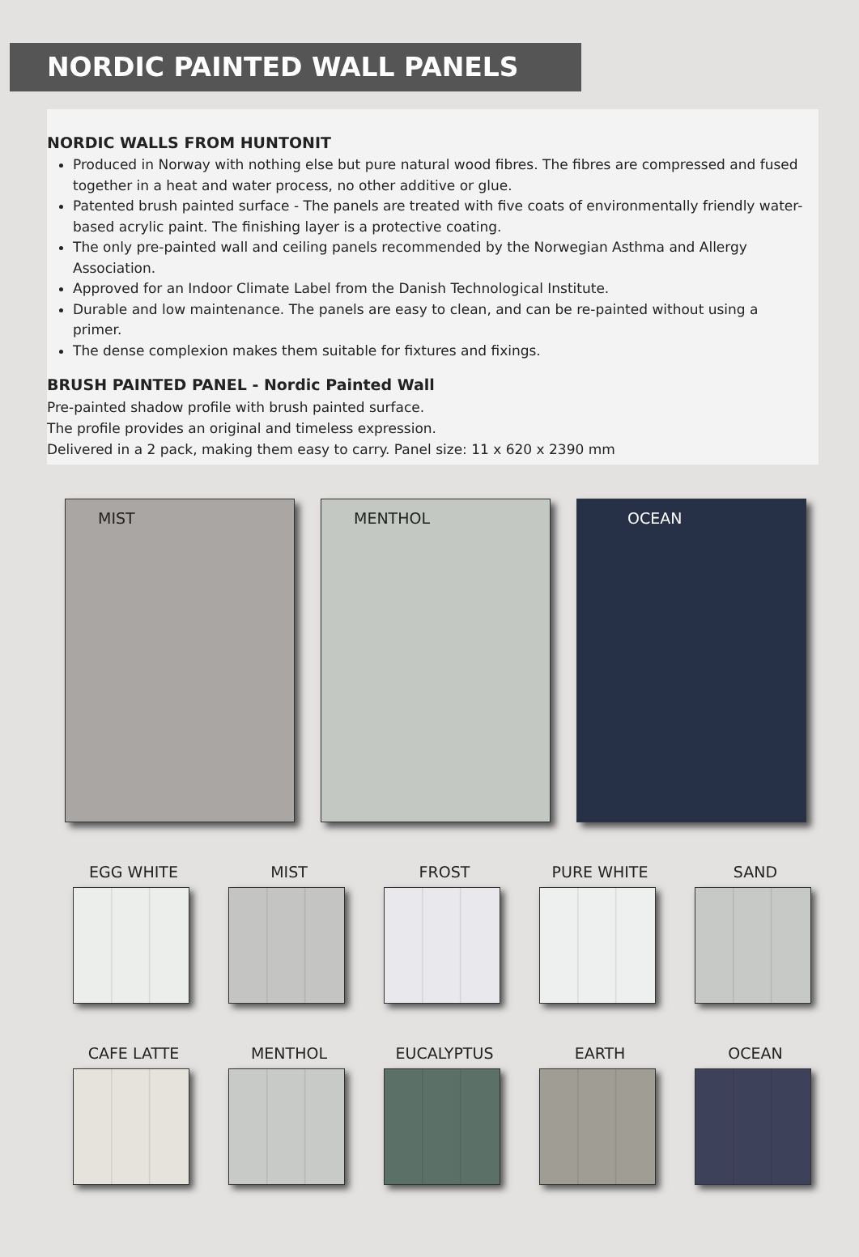NORDIC PAINTED WALL PANELS
NORDIC WALLS FROM HUNTONIT
Produced in Norway with nothing else but pure natural wood fibres. The fibres are compressed and fused together in a heat and water process, no other additive or glue.
Patented brush painted surface - The panels are treated with five coats of environmentally friendly water-based acrylic paint. The finishing layer is a protective coating.
The only pre-painted wall and ceiling panels recommended by the Norwegian Asthma and Allergy Association.
Approved for an Indoor Climate Label from the Danish Technological Institute.
Durable and low maintenance. The panels are easy to clean, and can be re-painted without using a primer.
The dense complexion makes them suitable for fixtures and fixings.
BRUSH PAINTED PANEL - Nordic Painted Wall
Pre-painted shadow profile with brush painted surface.
The profile provides an original and timeless expression.
Delivered in a 2 pack, making them easy to carry. Panel size: 11 x 620 x 2390 mm
MIST MENTHOL OCEAN
EGG WHITE MIST FROST PURE WHITE SAND
CAFE LATTE MENTHOL EUCALYPTUS EARTH OCEAN